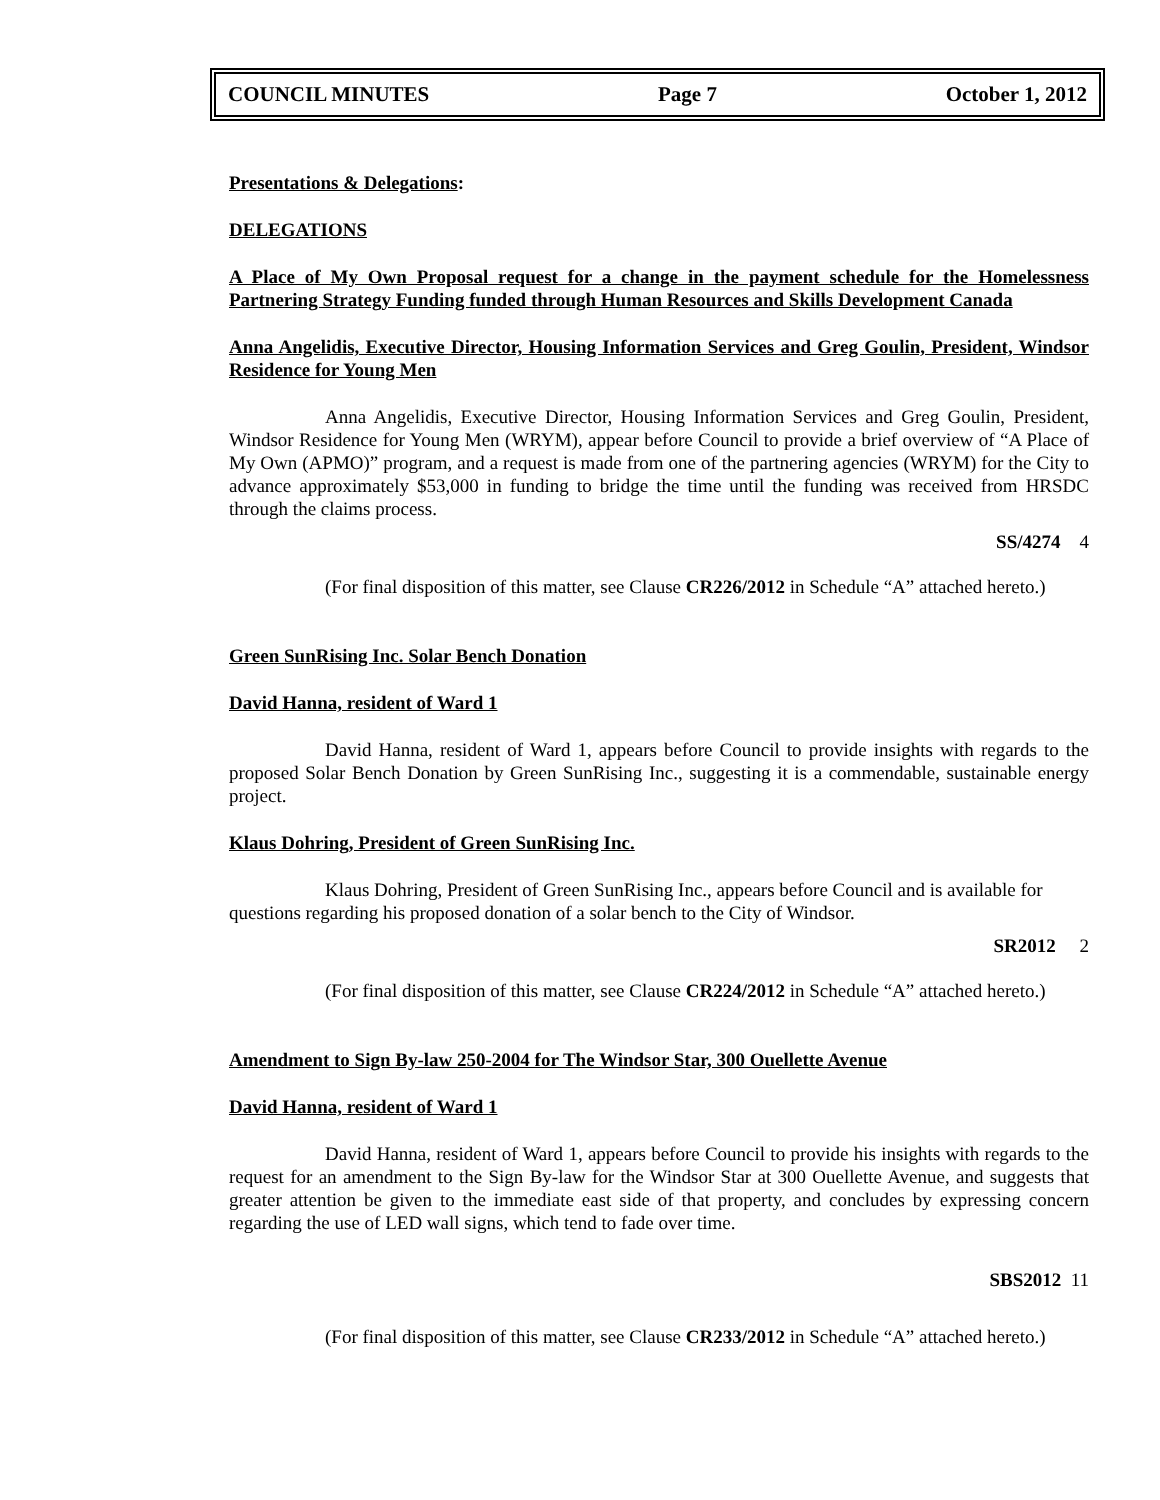COUNCIL MINUTES Page 7 October 1, 2012
Presentations & Delegations:
DELEGATIONS
A Place of My Own Proposal request for a change in the payment schedule for the Homelessness Partnering Strategy Funding funded through Human Resources and Skills Development Canada
Anna Angelidis, Executive Director, Housing Information Services and Greg Goulin, President, Windsor Residence for Young Men
Anna Angelidis, Executive Director, Housing Information Services and Greg Goulin, President, Windsor Residence for Young Men (WRYM), appear before Council to provide a brief overview of “A Place of My Own (APMO)” program, and a request is made from one of the partnering agencies (WRYM) for the City to advance approximately $53,000 in funding to bridge the time until the funding was received from HRSDC through the claims process.
SS/4274 4
(For final disposition of this matter, see Clause CR226/2012 in Schedule “A” attached hereto.)
Green SunRising Inc. Solar Bench Donation
David Hanna, resident of Ward 1
David Hanna, resident of Ward 1, appears before Council to provide insights with regards to the proposed Solar Bench Donation by Green SunRising Inc., suggesting it is a commendable, sustainable energy project.
Klaus Dohring, President of Green SunRising Inc.
Klaus Dohring, President of Green SunRising Inc., appears before Council and is available for questions regarding his proposed donation of a solar bench to the City of Windsor.
SR2012 2
(For final disposition of this matter, see Clause CR224/2012 in Schedule “A” attached hereto.)
Amendment to Sign By-law 250-2004 for The Windsor Star, 300 Ouellette Avenue
David Hanna, resident of Ward 1
David Hanna, resident of Ward 1, appears before Council to provide his insights with regards to the request for an amendment to the Sign By-law for the Windsor Star at 300 Ouellette Avenue, and suggests that greater attention be given to the immediate east side of that property, and concludes by expressing concern regarding the use of LED wall signs, which tend to fade over time.
SBS2012 11
(For final disposition of this matter, see Clause CR233/2012 in Schedule “A” attached hereto.)